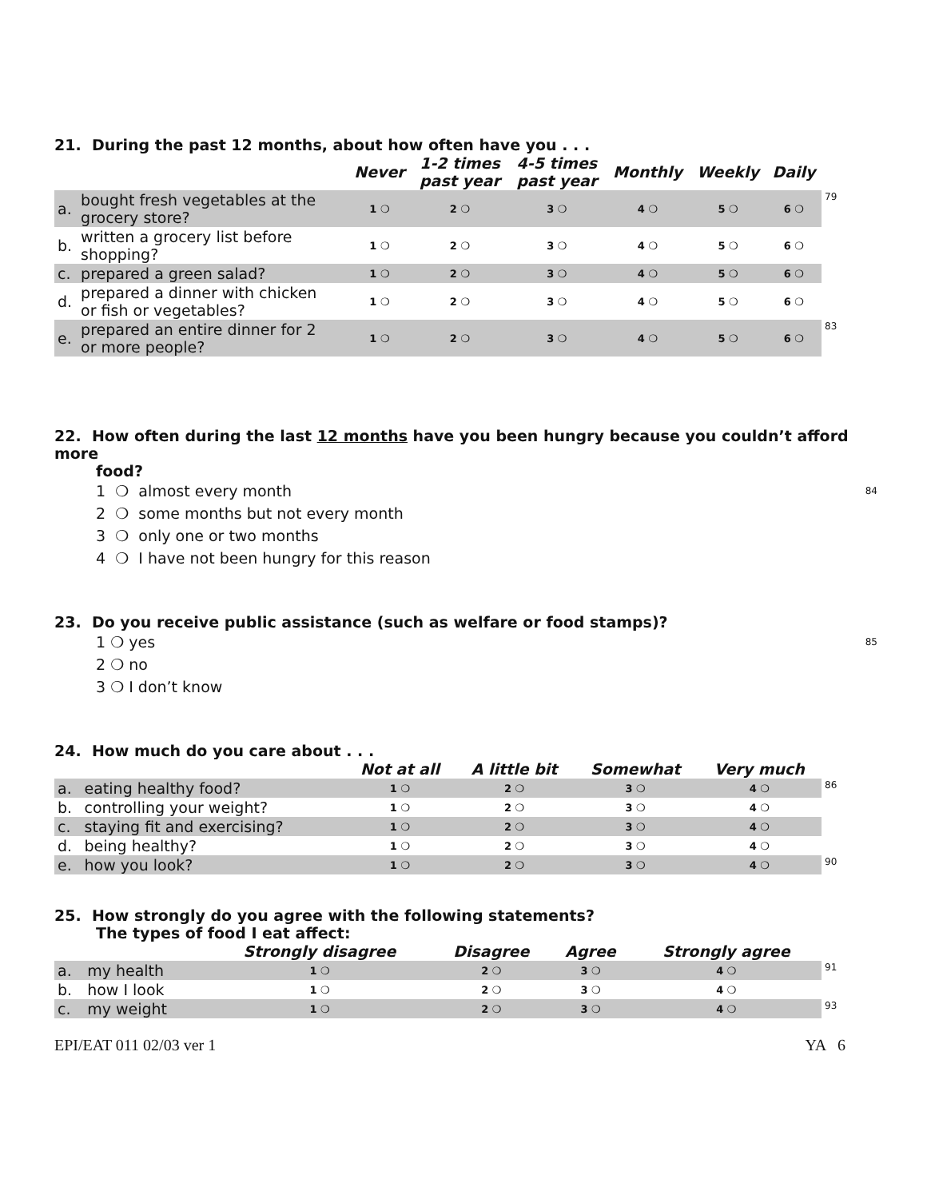21. During the past 12 months, about how often have you . . .
| | | Never | 1-2 times past year | 4-5 times past year | Monthly | Weekly | Daily | |
| --- | --- | --- | --- | --- | --- | --- | --- | --- |
| a. | bought fresh vegetables at the grocery store? | 1 ❍ | 2 ❍ | 3 ❍ | 4 ❍ | 5 ❍ | 6 ❍ | 79 |
| b. | written a grocery list before shopping? | 1 ❍ | 2 ❍ | 3 ❍ | 4 ❍ | 5 ❍ | 6 ❍ | |
| c. | prepared a green salad? | 1 ❍ | 2 ❍ | 3 ❍ | 4 ❍ | 5 ❍ | 6 ❍ | |
| d. | prepared a dinner with chicken or fish or vegetables? | 1 ❍ | 2 ❍ | 3 ❍ | 4 ❍ | 5 ❍ | 6 ❍ | |
| e. | prepared an entire dinner for 2 or more people? | 1 ❍ | 2 ❍ | 3 ❍ | 4 ❍ | 5 ❍ | 6 ❍ | 83 |
22. How often during the last 12 months have you been hungry because you couldn’t afford more
food?
1 ❍ almost every month 84
2 ❍ some months but not every month
3 ❍ only one or two months
4 ❍ I have not been hungry for this reason
23. Do you receive public assistance (such as welfare or food stamps)?
1 ❍ yes 85
2 ❍ no
3 ❍ I don’t know
24. How much do you care about . . .
| | | Not at all | A little bit | Somewhat | Very much | |
| --- | --- | --- | --- | --- | --- | --- |
| a. | eating healthy food? | 1 ❍ | 2 ❍ | 3 ❍ | 4 ❍ | 86 |
| b. | controlling your weight? | 1 ❍ | 2 ❍ | 3 ❍ | 4 ❍ | |
| c. | staying fit and exercising? | 1 ❍ | 2 ❍ | 3 ❍ | 4 ❍ | |
| d. | being healthy? | 1 ❍ | 2 ❍ | 3 ❍ | 4 ❍ | |
| e. | how you look? | 1 ❍ | 2 ❍ | 3 ❍ | 4 ❍ | 90 |
25. How strongly do you agree with the following statements?
The types of food I eat affect:
| | | Strongly disagree | Disagree | Agree | Strongly agree | |
| --- | --- | --- | --- | --- | --- | --- |
| a. | my health | 1 ❍ | 2 ❍ | 3 ❍ | 4 ❍ | 91 |
| b. | how I look | 1 ❍ | 2 ❍ | 3 ❍ | 4 ❍ | |
| c. | my weight | 1 ❍ | 2 ❍ | 3 ❍ | 4 ❍ | 93 |
EPI/EAT 011 02/03 ver 1 YA 6